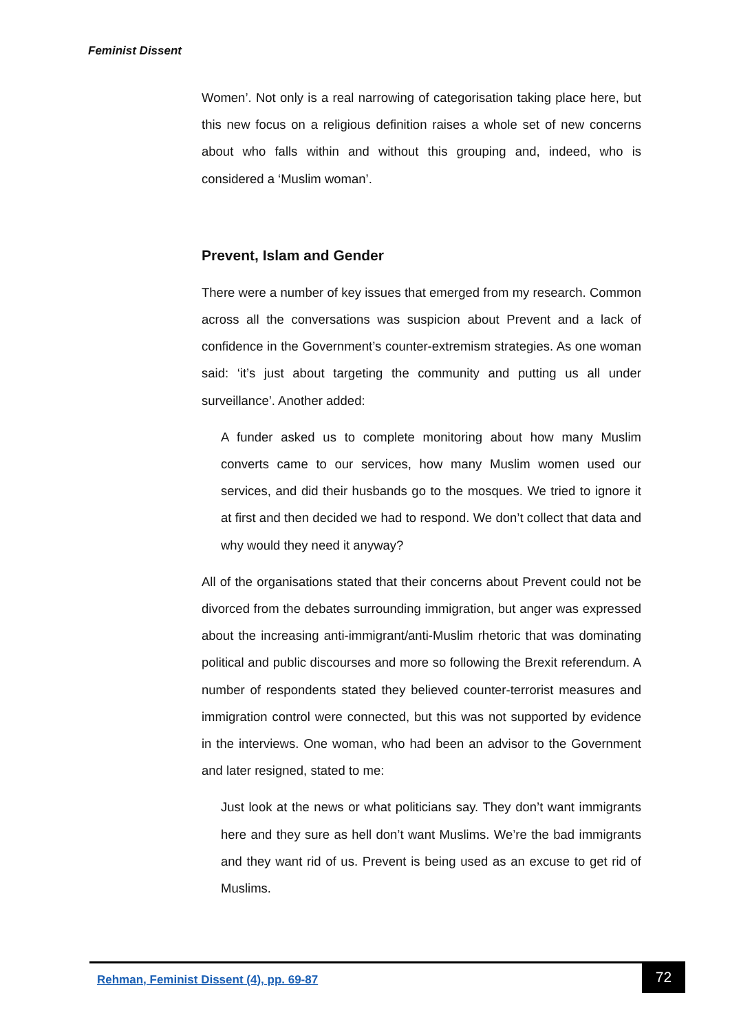Feminist Dissent
Women’. Not only is a real narrowing of categorisation taking place here, but this new focus on a religious definition raises a whole set of new concerns about who falls within and without this grouping and, indeed, who is considered a ‘Muslim woman’.
Prevent, Islam and Gender
There were a number of key issues that emerged from my research. Common across all the conversations was suspicion about Prevent and a lack of confidence in the Government’s counter-extremism strategies. As one woman said: ‘it’s just about targeting the community and putting us all under surveillance’. Another added:
A funder asked us to complete monitoring about how many Muslim converts came to our services, how many Muslim women used our services, and did their husbands go to the mosques. We tried to ignore it at first and then decided we had to respond. We don’t collect that data and why would they need it anyway?
All of the organisations stated that their concerns about Prevent could not be divorced from the debates surrounding immigration, but anger was expressed about the increasing anti-immigrant/anti-Muslim rhetoric that was dominating political and public discourses and more so following the Brexit referendum. A number of respondents stated they believed counter-terrorist measures and immigration control were connected, but this was not supported by evidence in the interviews. One woman, who had been an advisor to the Government and later resigned, stated to me:
Just look at the news or what politicians say. They don’t want immigrants here and they sure as hell don’t want Muslims. We’re the bad immigrants and they want rid of us. Prevent is being used as an excuse to get rid of Muslims.
Rehman, Feminist Dissent (4), pp. 69-87
72